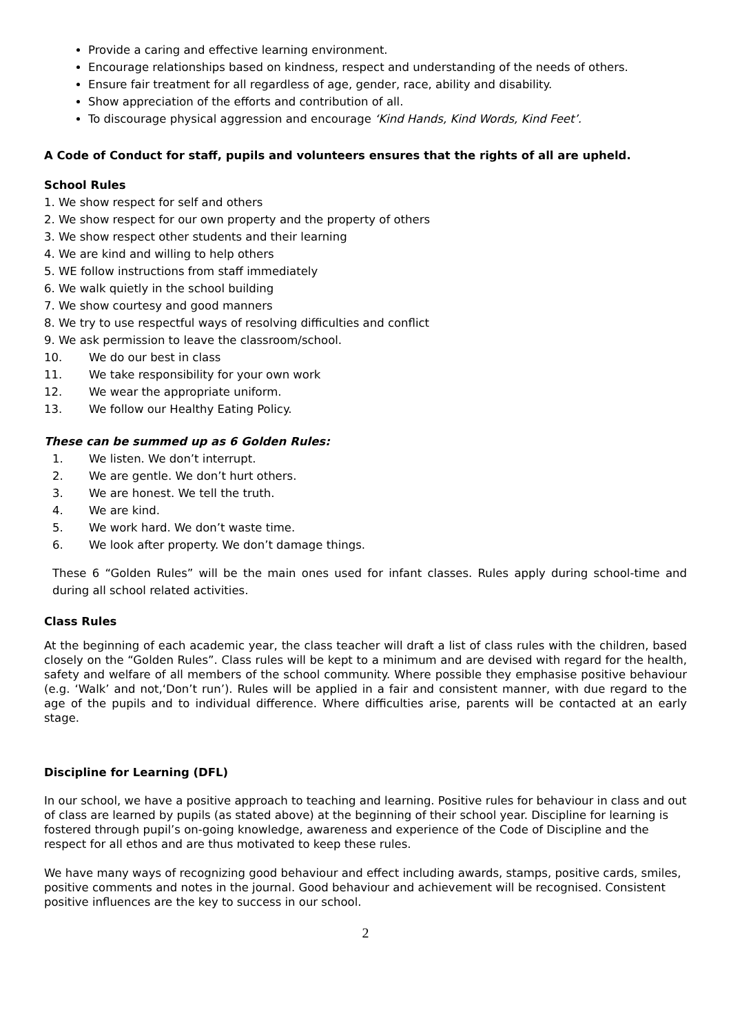Provide a caring and effective learning environment.
Encourage relationships based on kindness, respect and understanding of the needs of others.
Ensure fair treatment for all regardless of age, gender, race, ability and disability.
Show appreciation of the efforts and contribution of all.
To discourage physical aggression and encourage ‘Kind Hands, Kind Words, Kind Feet’.
A Code of Conduct for staff, pupils and volunteers ensures that the rights of all are upheld.
School Rules
1. We show respect for self and others
2. We show respect for our own property and the property of others
3. We show respect other students and their learning
4. We are kind and willing to help others
5. WE follow instructions from staff immediately
6. We walk quietly in the school building
7. We show courtesy and good manners
8. We try to use respectful ways of resolving difficulties and conflict
9. We ask permission to leave the classroom/school.
10. We do our best in class
11. We take responsibility for your own work
12. We wear the appropriate uniform.
13. We follow our Healthy Eating Policy.
These can be summed up as 6 Golden Rules:
1. We listen. We don’t interrupt.
2. We are gentle. We don’t hurt others.
3. We are honest. We tell the truth.
4. We are kind.
5. We work hard. We don’t waste time.
6. We look after property. We don’t damage things.
These 6 “Golden Rules” will be the main ones used for infant classes. Rules apply during school-time and during all school related activities.
Class Rules
At the beginning of each academic year, the class teacher will draft a list of class rules with the children, based closely on the “Golden Rules”. Class rules will be kept to a minimum and are devised with regard for the health, safety and welfare of all members of the school community. Where possible they emphasise positive behaviour (e.g. ‘Walk’ and not,‘Don’t run’). Rules will be applied in a fair and consistent manner, with due regard to the age of the pupils and to individual difference. Where difficulties arise, parents will be contacted at an early stage.
Discipline for Learning (DFL)
In our school, we have a positive approach to teaching and learning. Positive rules for behaviour in class and out of class are learned by pupils (as stated above) at the beginning of their school year. Discipline for learning is fostered through pupil’s on-going knowledge, awareness and experience of the Code of Discipline and the respect for all ethos and are thus motivated to keep these rules.
We have many ways of recognizing good behaviour and effect including awards, stamps, positive cards, smiles, positive comments and notes in the journal. Good behaviour and achievement will be recognised. Consistent positive influences are the key to success in our school.
2